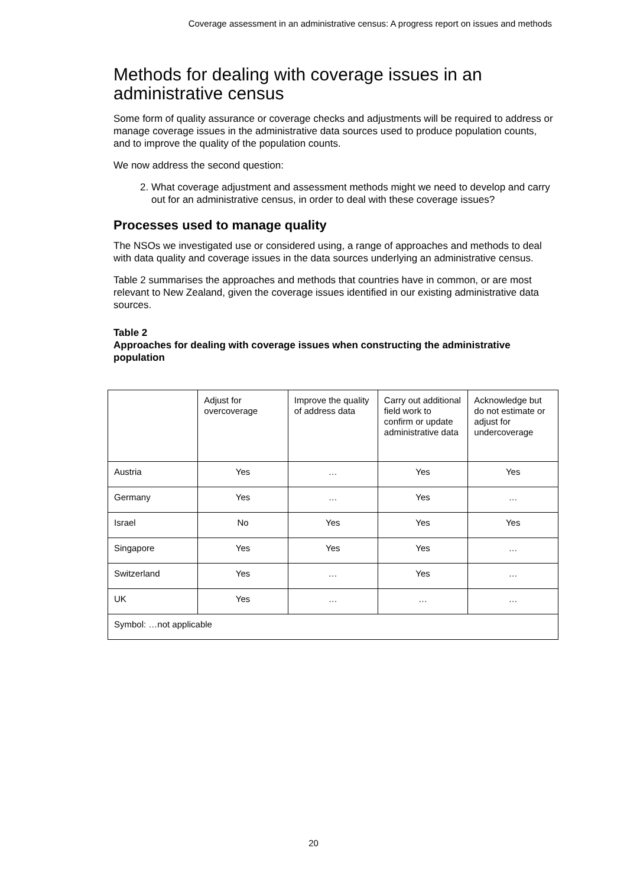Coverage assessment in an administrative census: A progress report on issues and methods
Methods for dealing with coverage issues in an administrative census
Some form of quality assurance or coverage checks and adjustments will be required to address or manage coverage issues in the administrative data sources used to produce population counts, and to improve the quality of the population counts.
We now address the second question:
2. What coverage adjustment and assessment methods might we need to develop and carry out for an administrative census, in order to deal with these coverage issues?
Processes used to manage quality
The NSOs we investigated use or considered using, a range of approaches and methods to deal with data quality and coverage issues in the data sources underlying an administrative census.
Table 2 summarises the approaches and methods that countries have in common, or are most relevant to New Zealand, given the coverage issues identified in our existing administrative data sources.
Table 2
Approaches for dealing with coverage issues when constructing the administrative population
| | Adjust for overcoverage | Improve the quality of address data | Carry out additional field work to confirm or update administrative data | Acknowledge but do not estimate or adjust for undercoverage |
| Austria | Yes | … | Yes | Yes |
| Germany | Yes | … | Yes | … |
| Israel | No | Yes | Yes | Yes |
| Singapore | Yes | Yes | Yes | … |
| Switzerland | Yes | … | Yes | … |
| UK | Yes | … | … | … |
| Symbol: …not applicable | | | | |
20